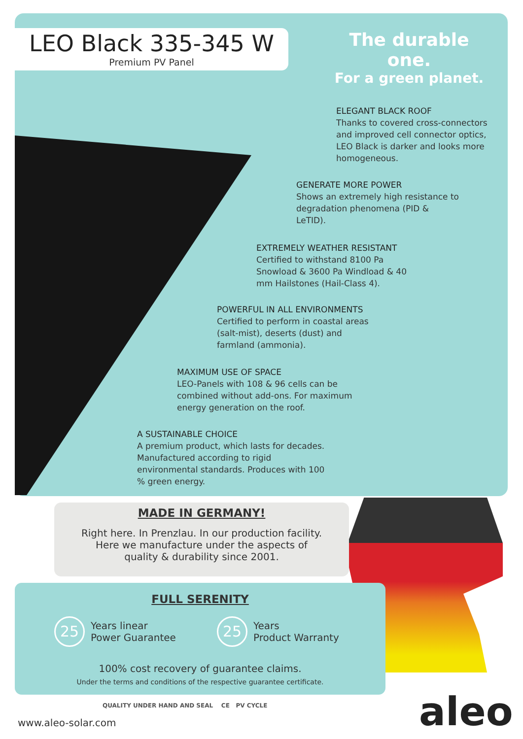LEO Black 335-345 W
Premium PV Panel
The durable one.
For a green planet.
ELEGANT BLACK ROOF
Thanks to covered cross-connectors and improved cell connector optics, LEO Black is darker and looks more homogeneous.
GENERATE MORE POWER
Shows an extremely high resistance to degradation phenomena (PID & LeTID).
EXTREMELY WEATHER RESISTANT
Certified to withstand 8100 Pa Snowload & 3600 Pa Windload & 40 mm Hailstones (Hail-Class 4).
POWERFUL IN ALL ENVIRONMENTS
Certified to perform in coastal areas (salt-mist), deserts (dust) and farmland (ammonia).
MAXIMUM USE OF SPACE
LEO-Panels with 108 & 96 cells can be combined without add-ons. For maximum energy generation on the roof.
A SUSTAINABLE CHOICE
A premium product, which lasts for decades. Manufactured according to rigid environmental standards. Produces with 100 % green energy.
MADE IN GERMANY!
Right here. In Prenzlau. In our production facility.
Here we manufacture under the aspects of
quality & durability since 2001.
FULL SERENITY
25 Years linear
Power Guarantee
25 Years
Product Warranty
100% cost recovery of guarantee claims.
Under the terms and conditions of the respective guarantee certificate.
QUALITY UNDER HAND AND SEAL CE PV CYCLE
www.aleo-solar.com aleo